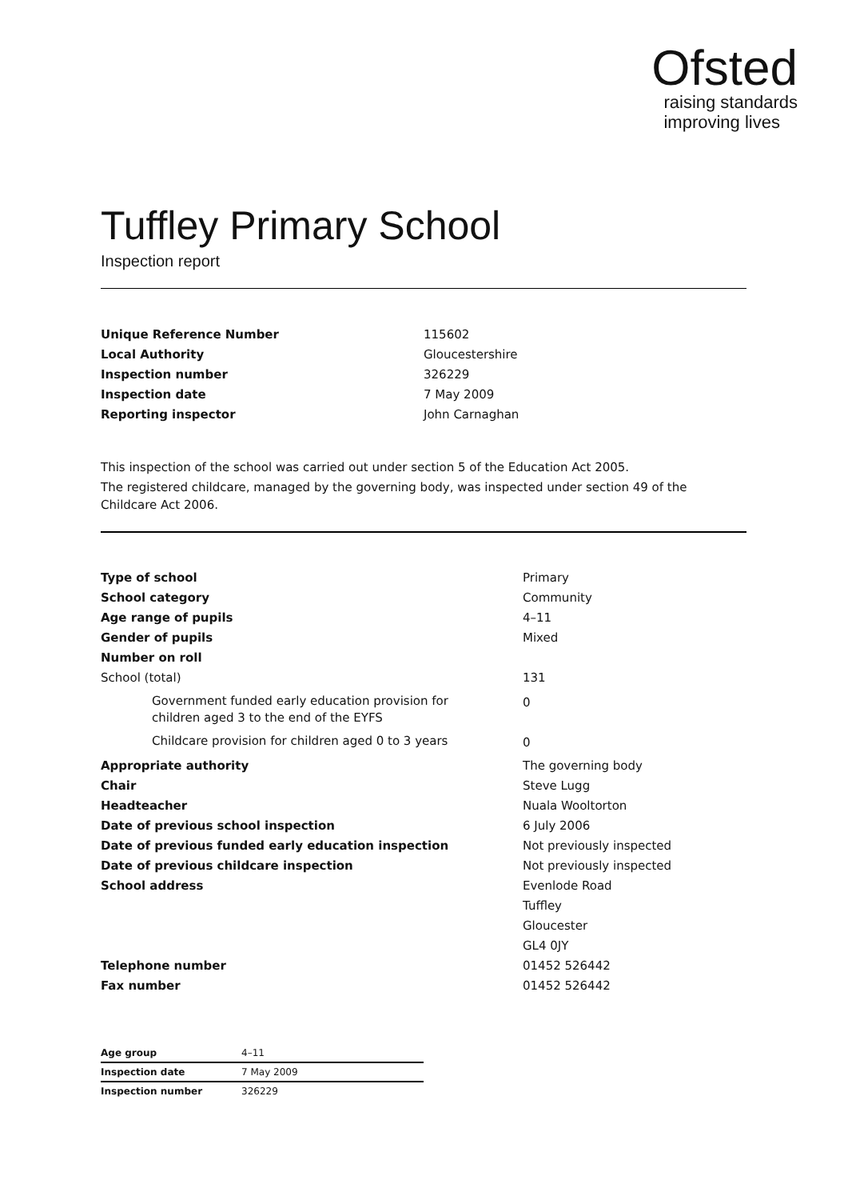Ofsted
raising standards
improving lives
Tuffley Primary School
Inspection report
| Unique Reference Number | 115602 |
| Local Authority | Gloucestershire |
| Inspection number | 326229 |
| Inspection date | 7 May 2009 |
| Reporting inspector | John Carnaghan |
This inspection of the school was carried out under section 5 of the Education Act 2005.
The registered childcare, managed by the governing body, was inspected under section 49 of the Childcare Act 2006.
| Type of school | Primary |
| School category | Community |
| Age range of pupils | 4–11 |
| Gender of pupils | Mixed |
| Number on roll | |
| School (total) | 131 |
| Government funded early education provision for children aged 3 to the end of the EYFS | 0 |
| Childcare provision for children aged 0 to 3 years | 0 |
| Appropriate authority | The governing body |
| Chair | Steve Lugg |
| Headteacher | Nuala Wooltorton |
| Date of previous school inspection | 6 July 2006 |
| Date of previous funded early education inspection | Not previously inspected |
| Date of previous childcare inspection | Not previously inspected |
| School address | Evenlode Road Tuffley Gloucester GL4 0JY |
| Telephone number | 01452 526442 |
| Fax number | 01452 526442 |
| Age group | 4–11 |
| Inspection date | 7 May 2009 |
| Inspection number | 326229 |